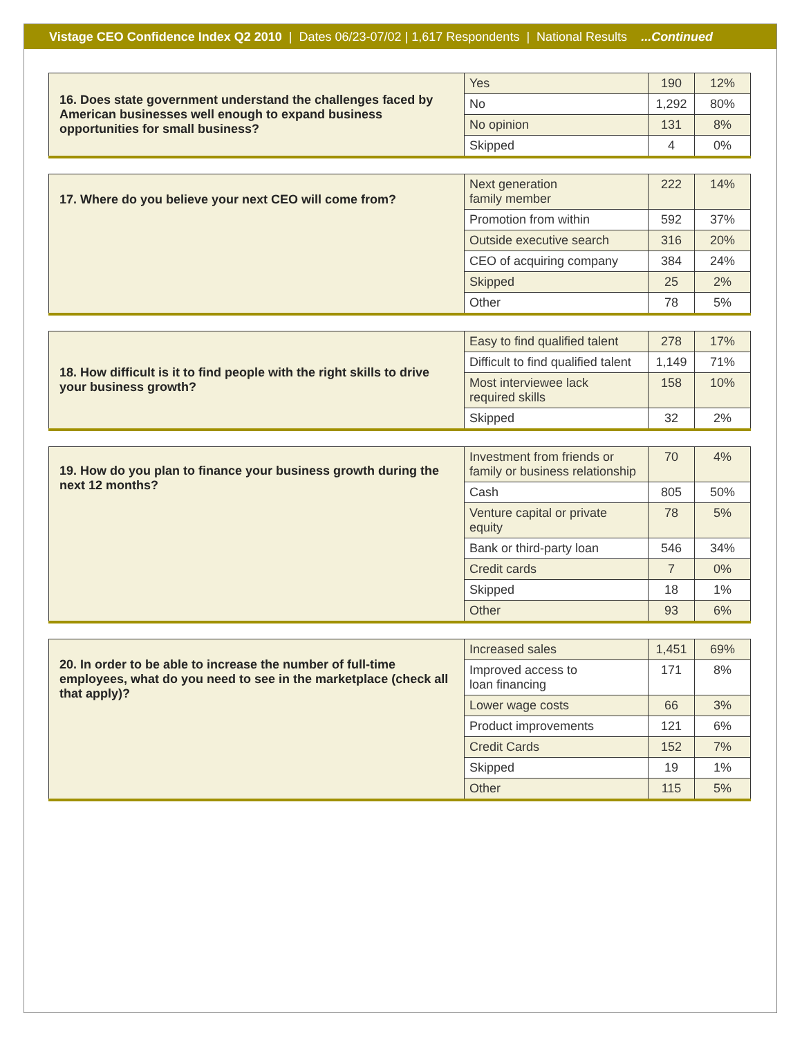Vistage CEO Confidence Index Q2 2010 | Dates 06/23-07/02 | 1,617 Respondents | National Results ...Continued
| 16. Does state government understand the challenges faced by American businesses well enough to expand business opportunities for small business? | Yes | 190 | 12% |
| | No | 1,292 | 80% |
| | No opinion | 131 | 8% |
| | Skipped | 4 | 0% |
| 17. Where do you believe your next CEO will come from? | Next generation family member | 222 | 14% |
| | Promotion from within | 592 | 37% |
| | Outside executive search | 316 | 20% |
| | CEO of acquiring company | 384 | 24% |
| | Skipped | 25 | 2% |
| | Other | 78 | 5% |
| 18. How difficult is it to find people with the right skills to drive your business growth? | Easy to find qualified talent | 278 | 17% |
| | Difficult to find qualified talent | 1,149 | 71% |
| | Most interviewee lack required skills | 158 | 10% |
| | Skipped | 32 | 2% |
| 19. How do you plan to finance your business growth during the next 12 months? | Investment from friends or family or business relationship | 70 | 4% |
| | Cash | 805 | 50% |
| | Venture capital or private equity | 78 | 5% |
| | Bank or third-party loan | 546 | 34% |
| | Credit cards | 7 | 0% |
| | Skipped | 18 | 1% |
| | Other | 93 | 6% |
| 20. In order to be able to increase the number of full-time employees, what do you need to see in the marketplace (check all that apply)? | Increased sales | 1,451 | 69% |
| | Improved access to loan financing | 171 | 8% |
| | Lower wage costs | 66 | 3% |
| | Product improvements | 121 | 6% |
| | Credit Cards | 152 | 7% |
| | Skipped | 19 | 1% |
| | Other | 115 | 5% |